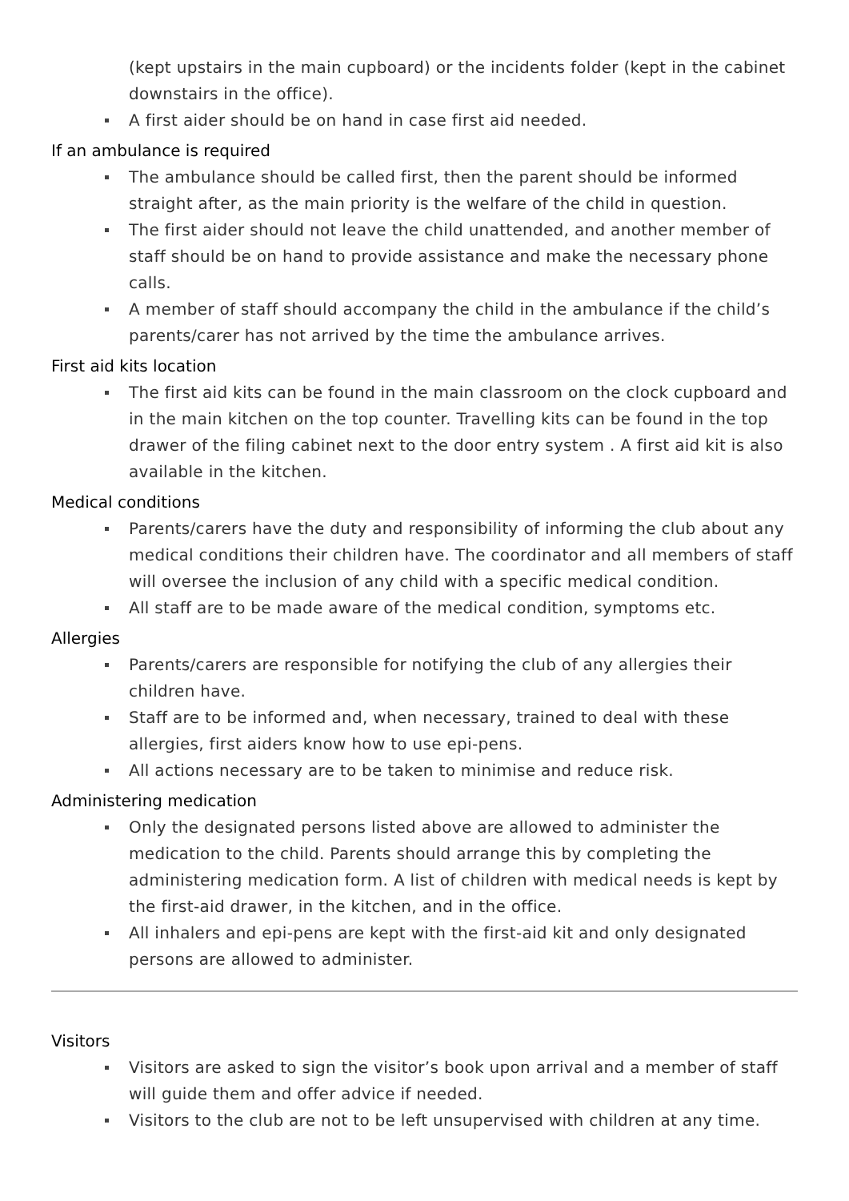(kept upstairs in the main cupboard) or the incidents folder (kept in the cabinet downstairs in the office).
A first aider should be on hand in case first aid needed.
If an ambulance is required
The ambulance should be called first, then the parent should be informed straight after, as the main priority is the welfare of the child in question.
The first aider should not leave the child unattended, and another member of staff should be on hand to provide assistance and make the necessary phone calls.
A member of staff should accompany the child in the ambulance if the child’s parents/carer has not arrived by the time the ambulance arrives.
First aid kits location
The first aid kits can be found in the main classroom on the clock cupboard and in the main kitchen on the top counter. Travelling kits can be found in the top drawer of the filing cabinet next to the door entry system . A first aid kit is also available in the kitchen.
Medical conditions
Parents/carers have the duty and responsibility of informing the club about any medical conditions their children have. The coordinator and all members of staff will oversee the inclusion of any child with a specific medical condition.
All staff are to be made aware of the medical condition, symptoms etc.
Allergies
Parents/carers are responsible for notifying the club of any allergies their children have.
Staff are to be informed and, when necessary, trained to deal with these allergies, first aiders know how to use epi-pens.
All actions necessary are to be taken to minimise and reduce risk.
Administering medication
Only the designated persons listed above are allowed to administer the medication to the child. Parents should arrange this by completing the administering medication form. A list of children with medical needs is kept by the first-aid drawer, in the kitchen, and in the office.
All inhalers and epi-pens are kept with the first-aid kit and only designated persons are allowed to administer.
Visitors
Visitors are asked to sign the visitor’s book upon arrival and a member of staff will guide them and offer advice if needed.
Visitors to the club are not to be left unsupervised with children at any time.